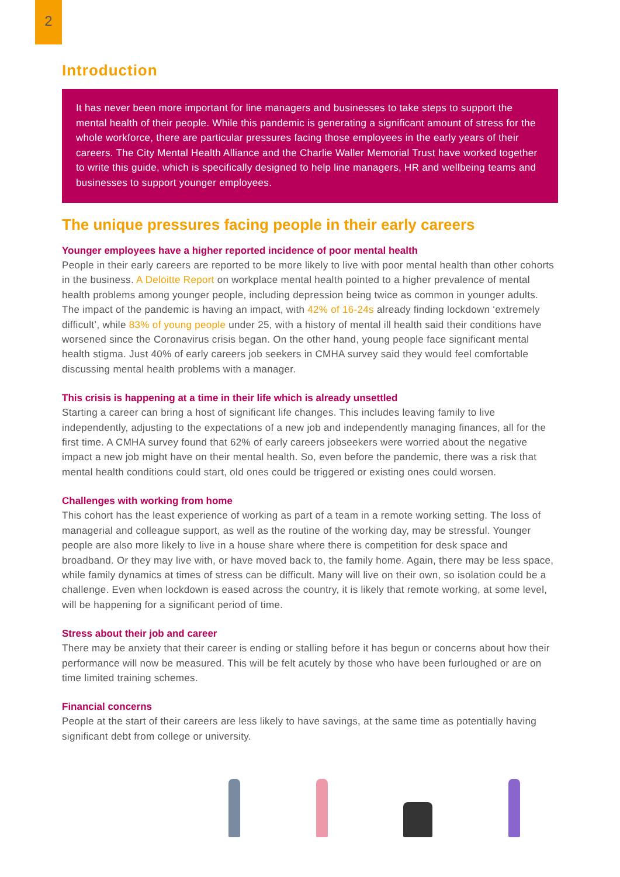2
Introduction
It has never been more important for line managers and businesses to take steps to support the mental health of their people. While this pandemic is generating a significant amount of stress for the whole workforce, there are particular pressures facing those employees in the early years of their careers. The City Mental Health Alliance and the Charlie Waller Memorial Trust have worked together to write this guide, which is specifically designed to help line managers, HR and wellbeing teams and businesses to support younger employees.
The unique pressures facing people in their early careers
Younger employees have a higher reported incidence of poor mental health
People in their early careers are reported to be more likely to live with poor mental health than other cohorts in the business. A Deloitte Report on workplace mental health pointed to a higher prevalence of mental health problems among younger people, including depression being twice as common in younger adults. The impact of the pandemic is having an impact, with 42% of 16-24s already finding lockdown ‘extremely difficult’, while 83% of young people under 25, with a history of mental ill health said their conditions have worsened since the Coronavirus crisis began. On the other hand, young people face significant mental health stigma. Just 40% of early careers job seekers in CMHA survey said they would feel comfortable discussing mental health problems with a manager.
This crisis is happening at a time in their life which is already unsettled
Starting a career can bring a host of significant life changes. This includes leaving family to live independently, adjusting to the expectations of a new job and independently managing finances, all for the first time. A CMHA survey found that 62% of early careers jobseekers were worried about the negative impact a new job might have on their mental health. So, even before the pandemic, there was a risk that mental health conditions could start, old ones could be triggered or existing ones could worsen.
Challenges with working from home
This cohort has the least experience of working as part of a team in a remote working setting. The loss of managerial and colleague support, as well as the routine of the working day, may be stressful. Younger people are also more likely to live in a house share where there is competition for desk space and broadband. Or they may live with, or have moved back to, the family home. Again, there may be less space, while family dynamics at times of stress can be difficult. Many will live on their own, so isolation could be a challenge. Even when lockdown is eased across the country, it is likely that remote working, at some level, will be happening for a significant period of time.
Stress about their job and career
There may be anxiety that their career is ending or stalling before it has begun or concerns about how their performance will now be measured. This will be felt acutely by those who have been furloughed or are on time limited training schemes.
Financial concerns
People at the start of their careers are less likely to have savings, at the same time as potentially having significant debt from college or university.